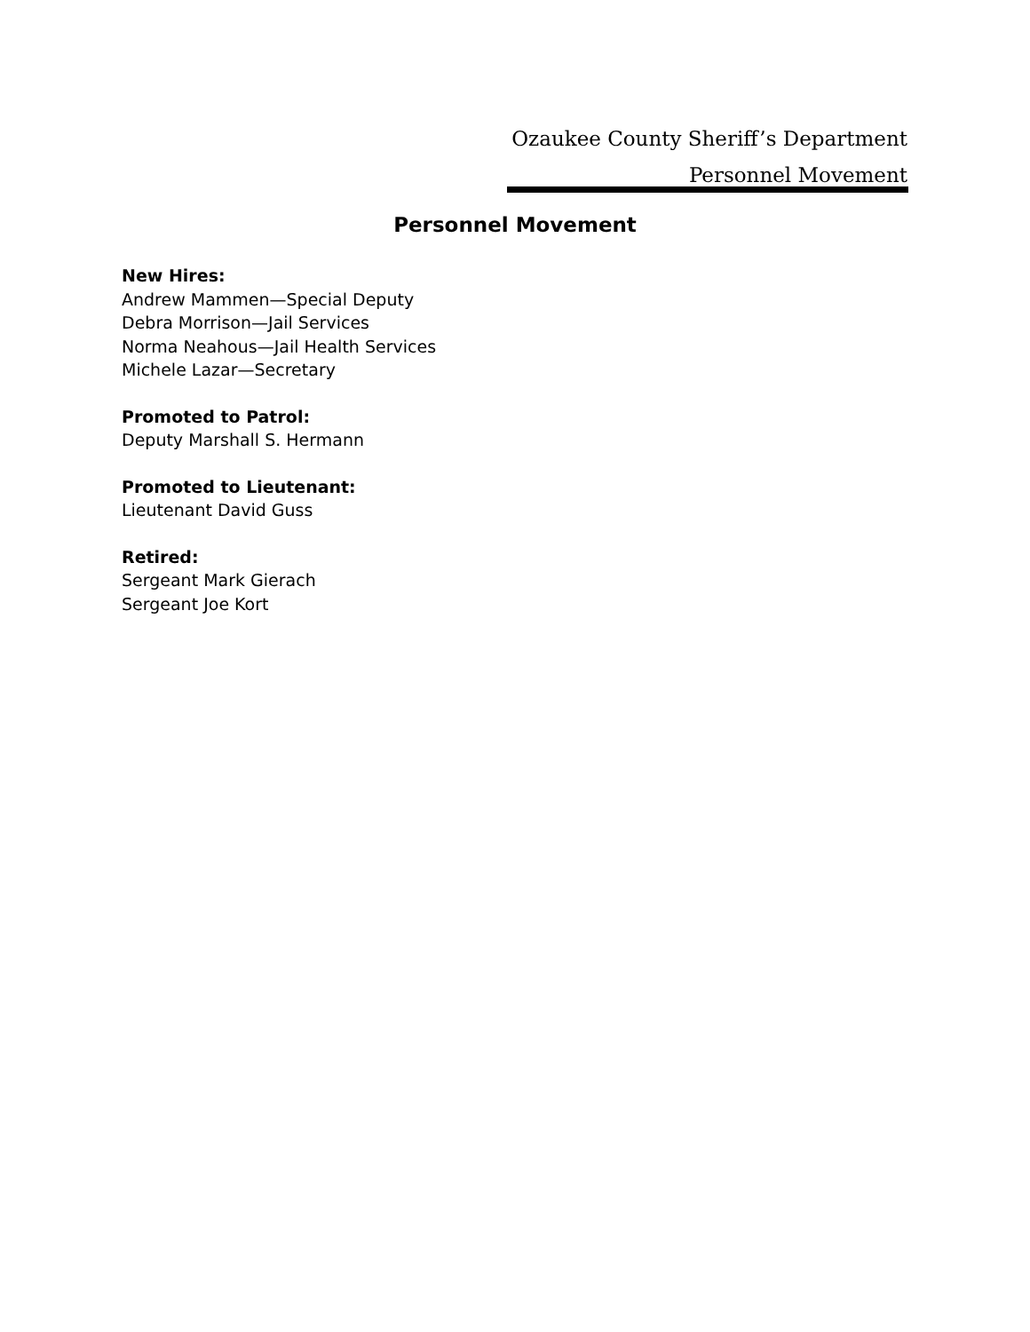Ozaukee County Sheriff’s Department
Personnel Movement
Personnel Movement
New Hires:
Andrew Mammen—Special Deputy
Debra Morrison—Jail Services
Norma Neahous—Jail Health Services
Michele Lazar—Secretary
Promoted to Patrol:
Deputy Marshall S. Hermann
Promoted to Lieutenant:
Lieutenant David Guss
Retired:
Sergeant Mark Gierach
Sergeant Joe Kort